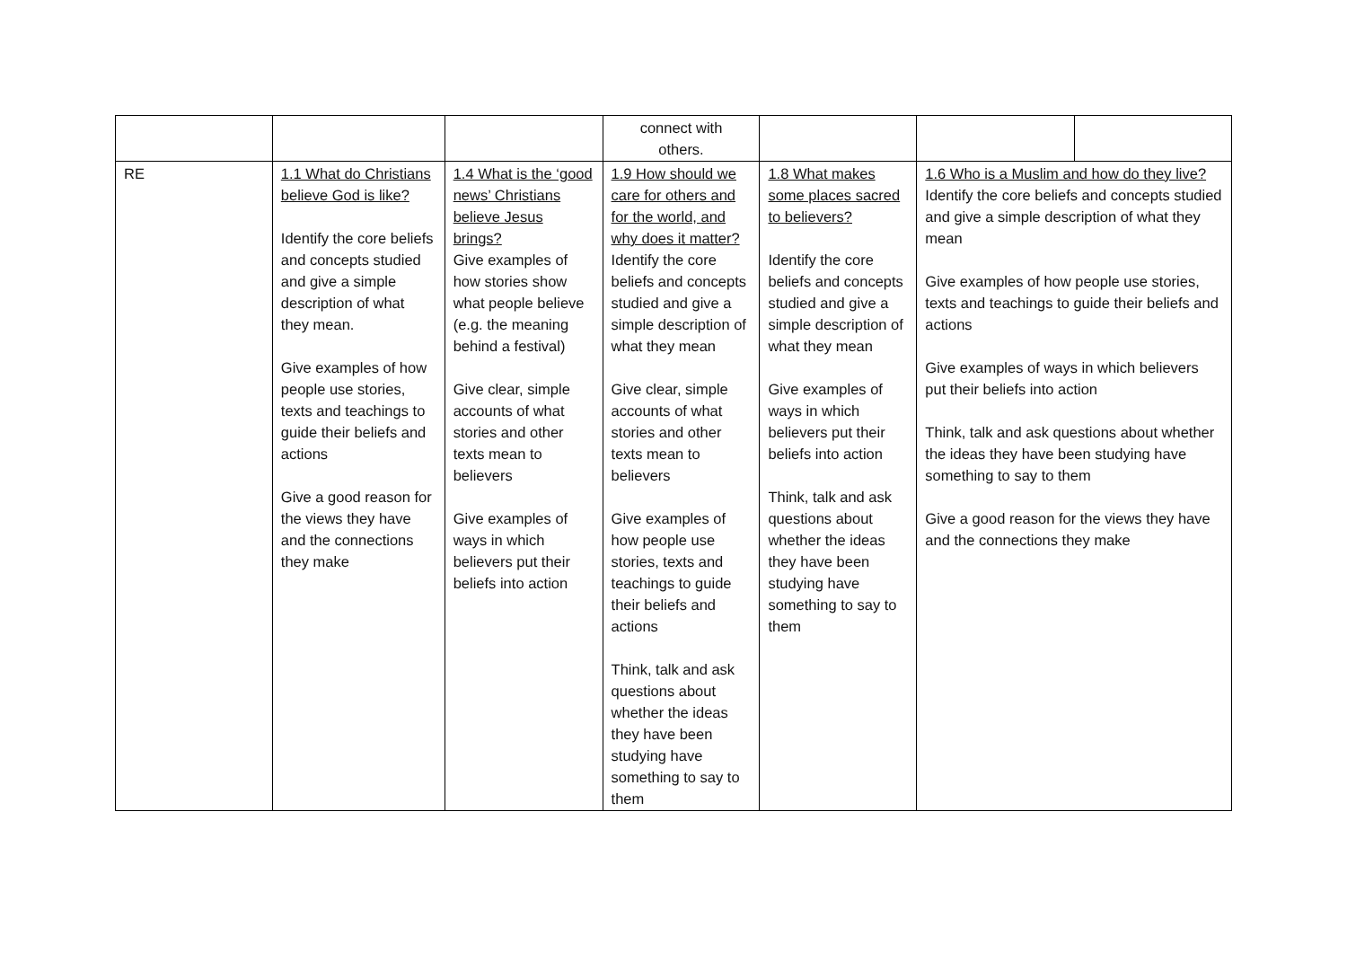| | | | connect with others. | | | |
| RE | 1.1 What do Christians believe God is like? Identify the core beliefs and concepts studied and give a simple description of what they mean. Give examples of how people use stories, texts and teachings to guide their beliefs and actions Give a good reason for the views they have and the connections they make | 1.4 What is the ‘good news’ Christians believe Jesus brings? Give examples of how stories show what people believe (e.g. the meaning behind a festival) Give clear, simple accounts of what stories and other texts mean to believers Give examples of ways in which believers put their beliefs into action | 1.9 How should we care for others and for the world, and why does it matter? Identify the core beliefs and concepts studied and give a simple description of what they mean Give clear, simple accounts of what stories and other texts mean to believers Give examples of how people use stories, texts and teachings to guide their beliefs and actions Think, talk and ask questions about whether the ideas they have been studying have something to say to them | 1.8 What makes some places sacred to believers? Identify the core beliefs and concepts studied and give a simple description of what they mean Give examples of ways in which believers put their beliefs into action Think, talk and ask questions about whether the ideas they have been studying have something to say to them | 1.6 Who is a Muslim and how do they live? Identify the core beliefs and concepts studied and give a simple description of what they mean Give examples of how people use stories, texts and teachings to guide their beliefs and actions Give examples of ways in which believers put their beliefs into action Think, talk and ask questions about whether the ideas they have been studying have something to say to them Give a good reason for the views they have and the connections they make | |